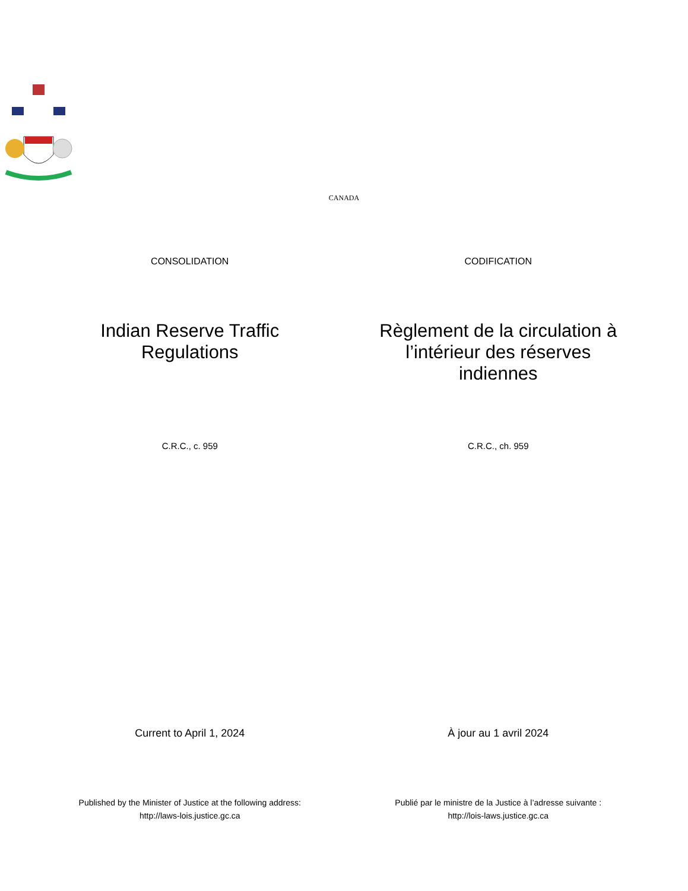CANADA
CONSOLIDATION CODIFICATION
Indian Reserve Traffic
Regulations
Règlement de la circulation à
l’intérieur des réserves
indiennes
C.R.C., c. 959 C.R.C., ch. 959
Current to April 1, 2024 À jour au 1 avril 2024
Published by the Minister of Justice at the following address:
http://laws-lois.justice.gc.ca
Publié par le ministre de la Justice à l’adresse suivante :
http://lois-laws.justice.gc.ca